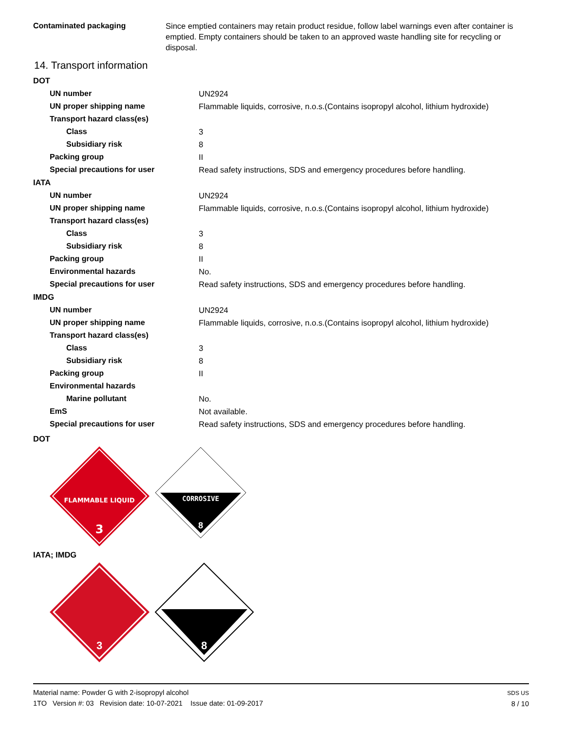| Contaminated packaging | Since emptied containers may retain product residue, follow label warnings even after container is emptied. Empty containers should be taken to an approved waste handling site for recycling or disposal. |
14. Transport information
DOT
| UN number | UN2924 |
| UN proper shipping name | Flammable liquids, corrosive, n.o.s.(Contains isopropyl alcohol, lithium hydroxide) |
| Transport hazard class(es) | |
| Class | 3 |
| Subsidiary risk | 8 |
| Packing group | II |
| Special precautions for user | Read safety instructions, SDS and emergency procedures before handling. |
IATA
| UN number | UN2924 |
| UN proper shipping name | Flammable liquids, corrosive, n.o.s.(Contains isopropyl alcohol, lithium hydroxide) |
| Transport hazard class(es) | |
| Class | 3 |
| Subsidiary risk | 8 |
| Packing group | II |
| Environmental hazards | No. |
| Special precautions for user | Read safety instructions, SDS and emergency procedures before handling. |
IMDG
| UN number | UN2924 |
| UN proper shipping name | Flammable liquids, corrosive, n.o.s.(Contains isopropyl alcohol, lithium hydroxide) |
| Transport hazard class(es) | |
| Class | 3 |
| Subsidiary risk | 8 |
| Packing group | II |
| Environmental hazards | |
| Marine pollutant | No. |
| EmS | Not available. |
| Special precautions for user | Read safety instructions, SDS and emergency procedures before handling. |
DOT
FLAMMABLE LIQUID
3
CORROSIVE
8
IATA; IMDG
3
8
Material name: Powder G with 2-isopropyl alcohol
1TO Version #: 03 Revision date: 10-07-2021 Issue date: 01-09-2017
SDS US
8 / 10